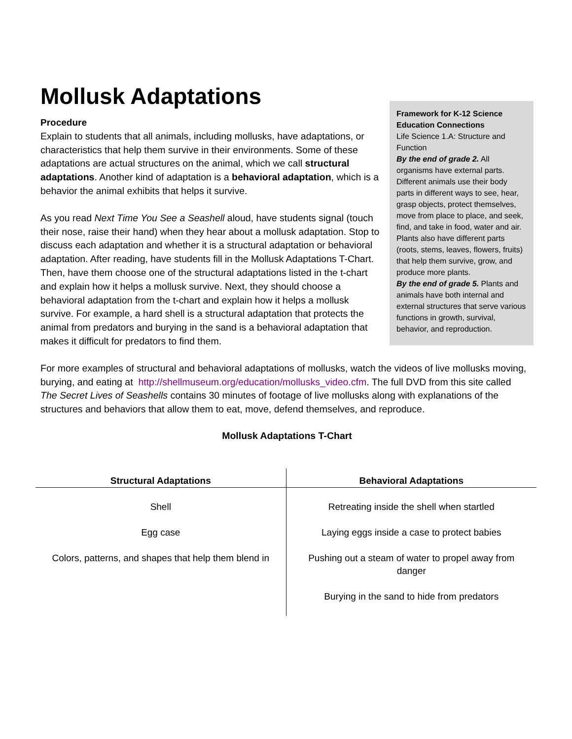Mollusk Adaptations
Procedure
Explain to students that all animals, including mollusks, have adaptations, or characteristics that help them survive in their environments. Some of these adaptations are actual structures on the animal, which we call structural adaptations. Another kind of adaptation is a behavioral adaptation, which is a behavior the animal exhibits that helps it survive.
As you read Next Time You See a Seashell aloud, have students signal (touch their nose, raise their hand) when they hear about a mollusk adaptation. Stop to discuss each adaptation and whether it is a structural adaptation or behavioral adaptation. After reading, have students fill in the Mollusk Adaptations T-Chart. Then, have them choose one of the structural adaptations listed in the t-chart and explain how it helps a mollusk survive. Next, they should choose a behavioral adaptation from the t-chart and explain how it helps a mollusk survive. For example, a hard shell is a structural adaptation that protects the animal from predators and burying in the sand is a behavioral adaptation that makes it difficult for predators to find them.
Framework for K-12 Science Education Connections
Life Science 1.A: Structure and Function
By the end of grade 2. All organisms have external parts. Different animals use their body parts in different ways to see, hear, grasp objects, protect themselves, move from place to place, and seek, find, and take in food, water and air. Plants also have different parts (roots, stems, leaves, flowers, fruits) that help them survive, grow, and produce more plants.
By the end of grade 5. Plants and animals have both internal and external structures that serve various functions in growth, survival, behavior, and reproduction.
For more examples of structural and behavioral adaptations of mollusks, watch the videos of live mollusks moving, burying, and eating at http://shellmuseum.org/education/mollusks_video.cfm. The full DVD from this site called The Secret Lives of Seashells contains 30 minutes of footage of live mollusks along with explanations of the structures and behaviors that allow them to eat, move, defend themselves, and reproduce.
Mollusk Adaptations T-Chart
| Structural Adaptations | Behavioral Adaptations |
| --- | --- |
| Shell | Retreating inside the shell when startled |
| Egg case | Laying eggs inside a case to protect babies |
| Colors, patterns, and shapes that help them blend in | Pushing out a steam of water to propel away from danger |
| | Burying in the sand to hide from predators |